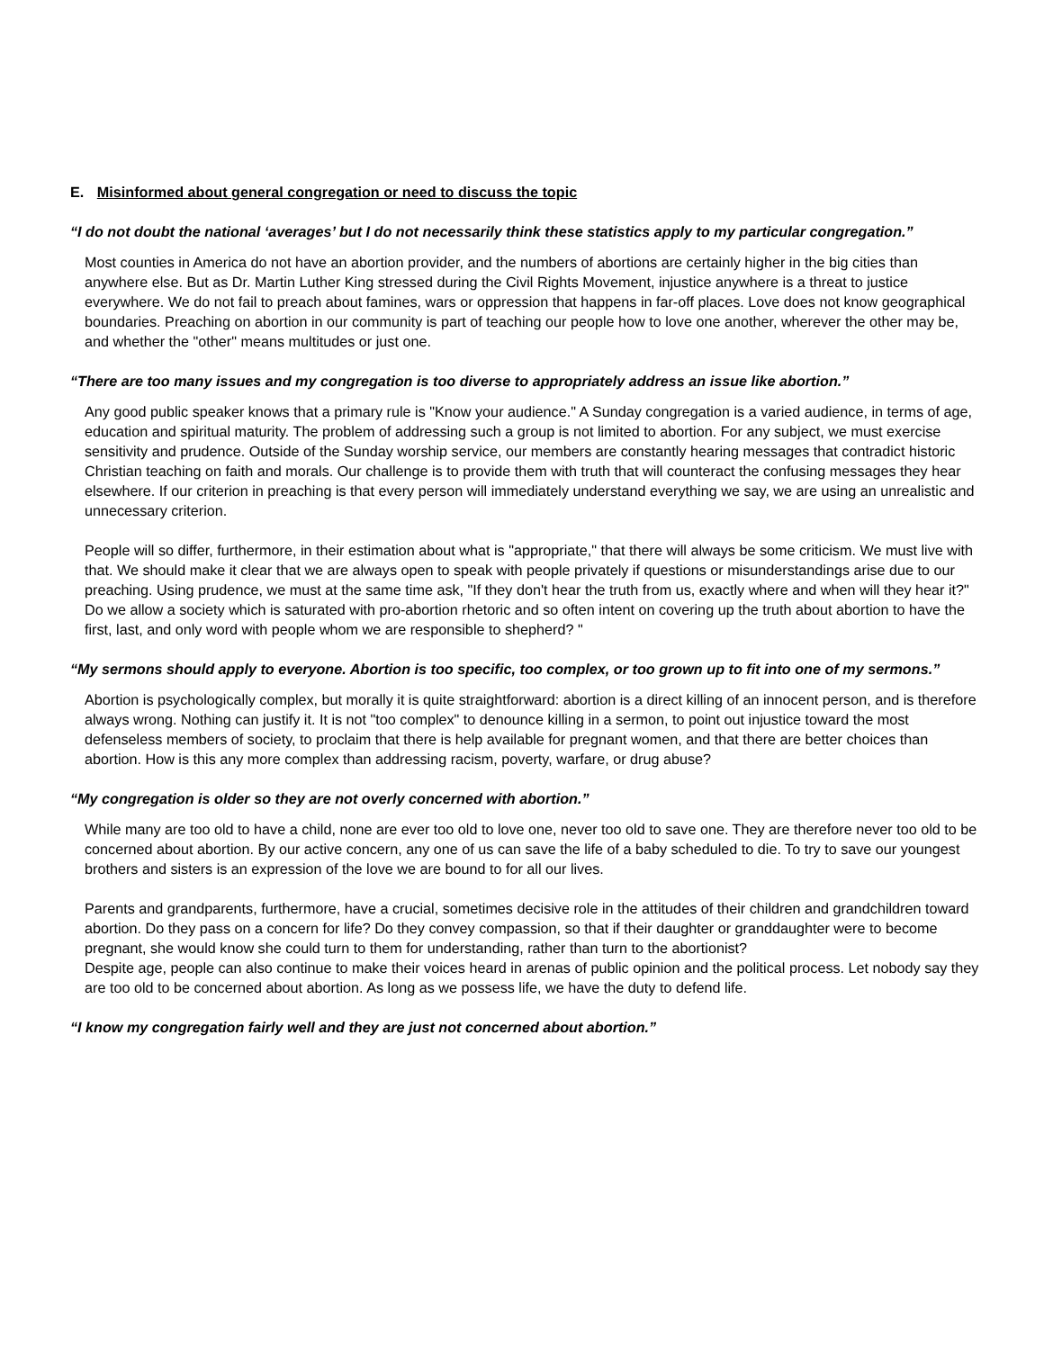E. Misinformed about general congregation or need to discuss the topic
“I do not doubt the national ‘averages’ but I do not necessarily think these statistics apply to my particular congregation.”
Most counties in America do not have an abortion provider, and the numbers of abortions are certainly higher in the big cities than anywhere else. But as Dr. Martin Luther King stressed during the Civil Rights Movement, injustice anywhere is a threat to justice everywhere. We do not fail to preach about famines, wars or oppression that happens in far-off places. Love does not know geographical boundaries. Preaching on abortion in our community is part of teaching our people how to love one another, wherever the other may be, and whether the "other" means multitudes or just one.
“There are too many issues and my congregation is too diverse to appropriately address an issue like abortion.”
Any good public speaker knows that a primary rule is "Know your audience." A Sunday congregation is a varied audience, in terms of age, education and spiritual maturity. The problem of addressing such a group is not limited to abortion. For any subject, we must exercise sensitivity and prudence. Outside of the Sunday worship service, our members are constantly hearing messages that contradict historic Christian teaching on faith and morals. Our challenge is to provide them with truth that will counteract the confusing messages they hear elsewhere. If our criterion in preaching is that every person will immediately understand everything we say, we are using an unrealistic and unnecessary criterion.
People will so differ, furthermore, in their estimation about what is "appropriate," that there will always be some criticism. We must live with that. We should make it clear that we are always open to speak with people privately if questions or misunderstandings arise due to our preaching. Using prudence, we must at the same time ask, "If they don't hear the truth from us, exactly where and when will they hear it?" Do we allow a society which is saturated with pro-abortion rhetoric and so often intent on covering up the truth about abortion to have the first, last, and only word with people whom we are responsible to shepherd? "
“My sermons should apply to everyone. Abortion is too specific, too complex, or too grown up to fit into one of my sermons.”
Abortion is psychologically complex, but morally it is quite straightforward: abortion is a direct killing of an innocent person, and is therefore always wrong. Nothing can justify it. It is not "too complex" to denounce killing in a sermon, to point out injustice toward the most defenseless members of society, to proclaim that there is help available for pregnant women, and that there are better choices than abortion. How is this any more complex than addressing racism, poverty, warfare, or drug abuse?
“My congregation is older so they are not overly concerned with abortion.”
While many are too old to have a child, none are ever too old to love one, never too old to save one. They are therefore never too old to be concerned about abortion. By our active concern, any one of us can save the life of a baby scheduled to die. To try to save our youngest brothers and sisters is an expression of the love we are bound to for all our lives.
Parents and grandparents, furthermore, have a crucial, sometimes decisive role in the attitudes of their children and grandchildren toward abortion. Do they pass on a concern for life? Do they convey compassion, so that if their daughter or granddaughter were to become pregnant, she would know she could turn to them for understanding, rather than turn to the abortionist?
Despite age, people can also continue to make their voices heard in arenas of public opinion and the political process. Let nobody say they are too old to be concerned about abortion. As long as we possess life, we have the duty to defend life.
“I know my congregation fairly well and they are just not concerned about abortion.”